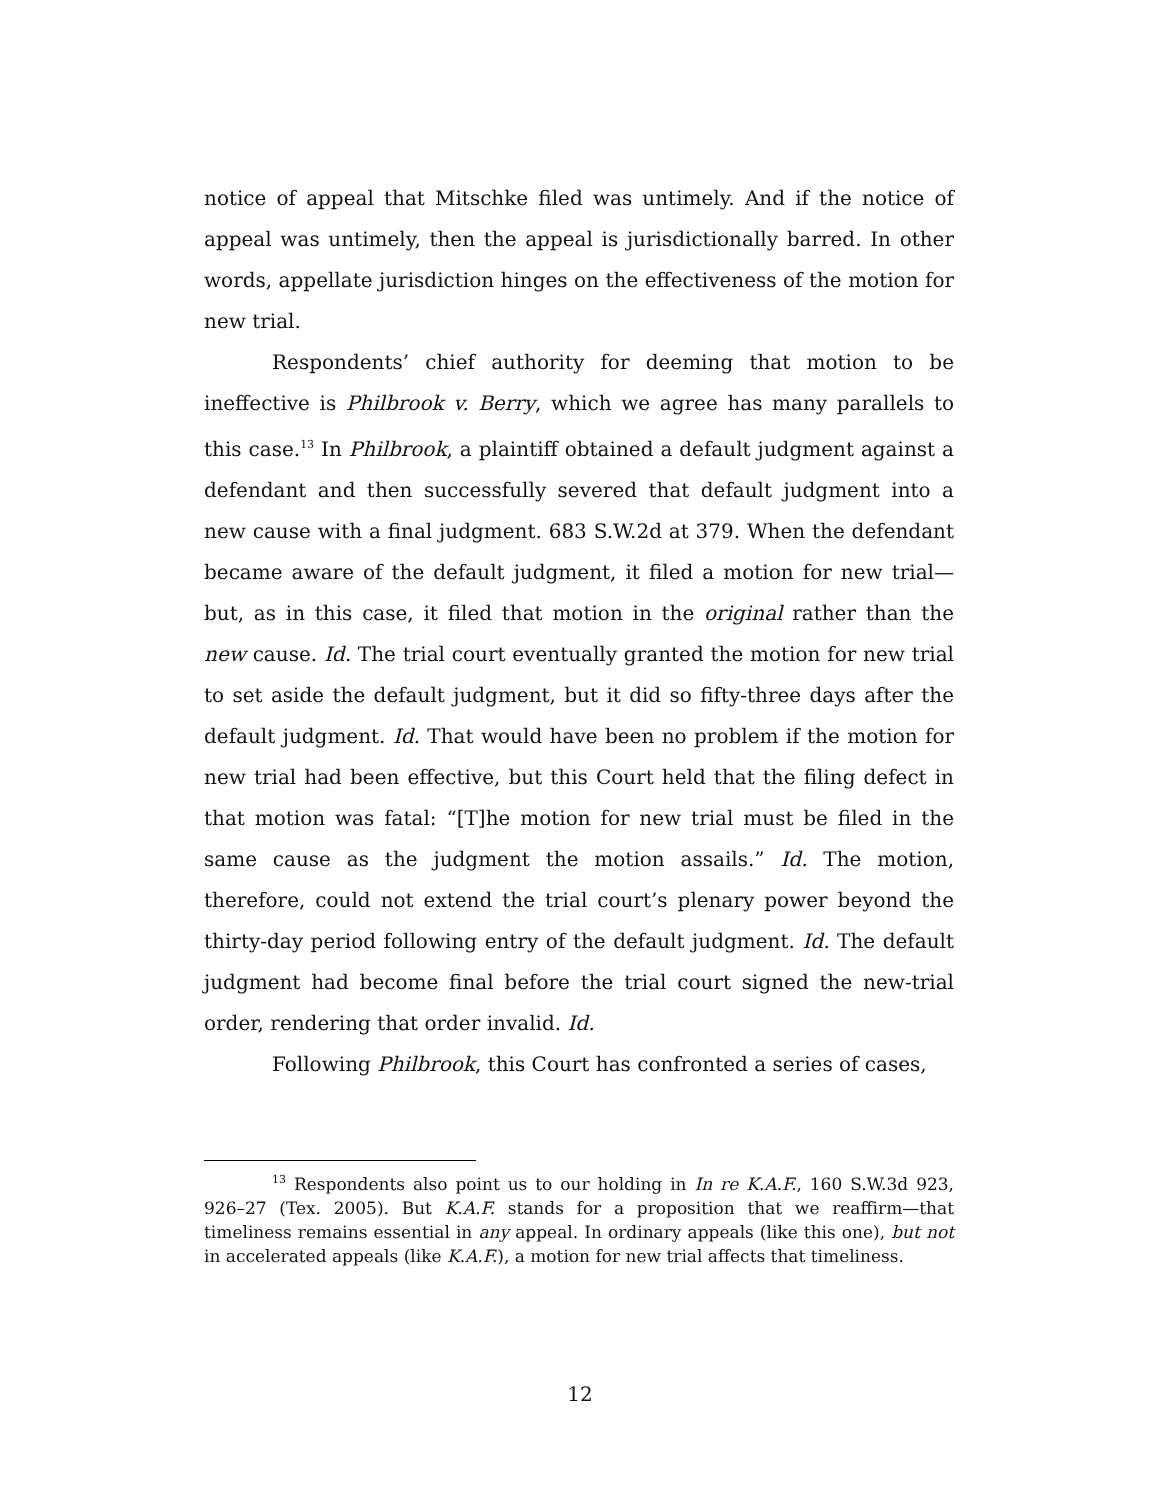notice of appeal that Mitschke filed was untimely. And if the notice of appeal was untimely, then the appeal is jurisdictionally barred. In other words, appellate jurisdiction hinges on the effectiveness of the motion for new trial.
Respondents’ chief authority for deeming that motion to be ineffective is Philbrook v. Berry, which we agree has many parallels to this case.<sup>13</sup> In Philbrook, a plaintiff obtained a default judgment against a defendant and then successfully severed that default judgment into a new cause with a final judgment. 683 S.W.2d at 379. When the defendant became aware of the default judgment, it filed a motion for new trial—but, as in this case, it filed that motion in the original rather than the new cause. Id. The trial court eventually granted the motion for new trial to set aside the default judgment, but it did so fifty-three days after the default judgment. Id. That would have been no problem if the motion for new trial had been effective, but this Court held that the filing defect in that motion was fatal: “[T]he motion for new trial must be filed in the same cause as the judgment the motion assails.” Id. The motion, therefore, could not extend the trial court’s plenary power beyond the thirty-day period following entry of the default judgment. Id. The default judgment had become final before the trial court signed the new-trial order, rendering that order invalid. Id.
Following Philbrook, this Court has confronted a series of cases,
<sup>13</sup> Respondents also point us to our holding in In re K.A.F., 160 S.W.3d 923, 926–27 (Tex. 2005). But K.A.F. stands for a proposition that we reaffirm—that timeliness remains essential in any appeal. In ordinary appeals (like this one), but not in accelerated appeals (like K.A.F.), a motion for new trial affects that timeliness.
12